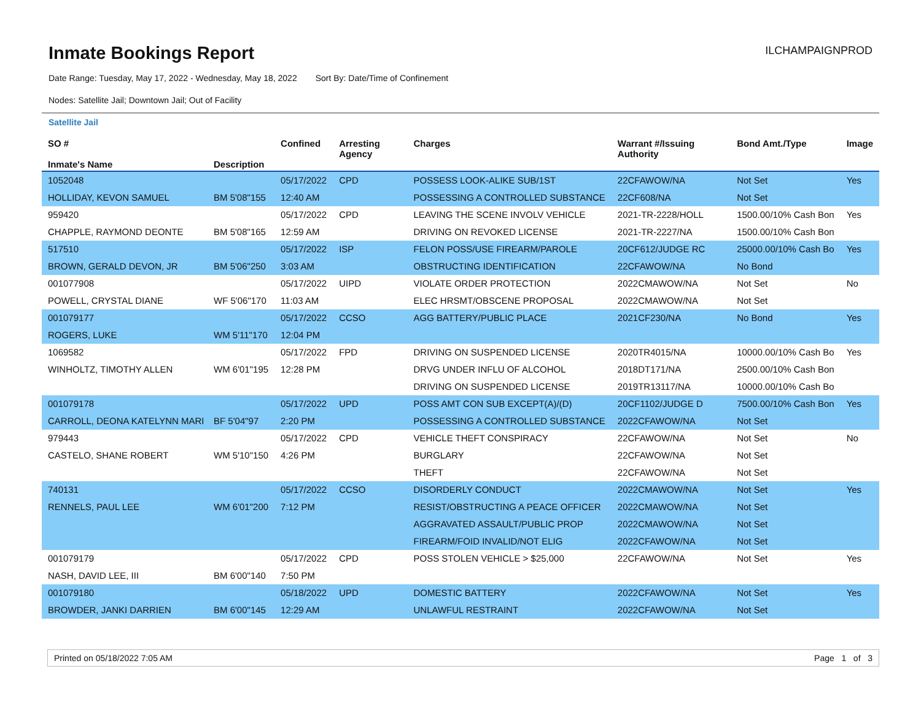Inmate Bookings Report
ILCHAMPAIGNPROD
Date Range: Tuesday, May 17, 2022 - Wednesday, May 18, 2022 Sort By: Date/Time of Confinement
Nodes: Satellite Jail; Downtown Jail; Out of Facility
Satellite Jail
| SO # Inmate's Name | Description | Confined | Arresting Agency | Charges | Warrant #/Issuing Authority | Bond Amt./Type | Image |
| --- | --- | --- | --- | --- | --- | --- | --- |
| 1052048 | | 05/17/2022 | CPD | POSSESS LOOK-ALIKE SUB/1ST | 22CFAWOW/NA | Not Set | Yes |
| HOLLIDAY, KEVON SAMUEL | BM 5'08"155 | 12:40 AM | | POSSESSING A CONTROLLED SUBSTANCE | 22CF608/NA | Not Set | |
| 959420 | | 05/17/2022 | CPD | LEAVING THE SCENE INVOLV VEHICLE | 2021-TR-2228/HOLL | 1500.00/10% Cash Bon | Yes |
| CHAPPLE, RAYMOND DEONTE | BM 5'08"165 | 12:59 AM | | DRIVING ON REVOKED LICENSE | 2021-TR-2227/NA | 1500.00/10% Cash Bon | |
| 517510 | | 05/17/2022 | ISP | FELON POSS/USE FIREARM/PAROLE | 20CF612/JUDGE RC | 25000.00/10% Cash Bo | Yes |
| BROWN, GERALD DEVON, JR | BM 5'06"250 | 3:03 AM | | OBSTRUCTING IDENTIFICATION | 22CFAWOW/NA | No Bond | |
| 001077908 | | 05/17/2022 | UIPD | VIOLATE ORDER PROTECTION | 2022CMAWOW/NA | Not Set | No |
| POWELL, CRYSTAL DIANE | WF 5'06"170 | 11:03 AM | | ELEC HRSMT/OBSCENE PROPOSAL | 2022CMAWOW/NA | Not Set | |
| 001079177 | | 05/17/2022 | CCSO | AGG BATTERY/PUBLIC PLACE | 2021CF230/NA | No Bond | Yes |
| ROGERS, LUKE | WM 5'11"170 | 12:04 PM | | | | | |
| 1069582 | | 05/17/2022 | FPD | DRIVING ON SUSPENDED LICENSE | 2020TR4015/NA | 10000.00/10% Cash Bo | Yes |
| WINHOLTZ, TIMOTHY ALLEN | WM 6'01"195 | 12:28 PM | | DRVG UNDER INFLU OF ALCOHOL | 2018DT171/NA | 2500.00/10% Cash Bon | |
| | | | | DRIVING ON SUSPENDED LICENSE | 2019TR13117/NA | 10000.00/10% Cash Bo | |
| 001079178 | | 05/17/2022 | UPD | POSS AMT CON SUB EXCEPT(A)/(D) | 20CF1102/JUDGE D | 7500.00/10% Cash Bon | Yes |
| CARROLL, DEONA KATELYNN MARI | BF 5'04"97 | 2:20 PM | | POSSESSING A CONTROLLED SUBSTANCE | 2022CFAWOW/NA | Not Set | |
| 979443 | | 05/17/2022 | CPD | VEHICLE THEFT CONSPIRACY | 22CFAWOW/NA | Not Set | No |
| CASTELO, SHANE ROBERT | WM 5'10"150 | 4:26 PM | | BURGLARY | 22CFAWOW/NA | Not Set | |
| | | | | THEFT | 22CFAWOW/NA | Not Set | |
| 740131 | | 05/17/2022 | CCSO | DISORDERLY CONDUCT | 2022CMAWOW/NA | Not Set | Yes |
| RENNELS, PAUL LEE | WM 6'01"200 | 7:12 PM | | RESIST/OBSTRUCTING A PEACE OFFICER | 2022CMAWOW/NA | Not Set | |
| | | | | AGGRAVATED ASSAULT/PUBLIC PROP | 2022CMAWOW/NA | Not Set | |
| | | | | FIREARM/FOID INVALID/NOT ELIG | 2022CFAWOW/NA | Not Set | |
| 001079179 | | 05/17/2022 | CPD | POSS STOLEN VEHICLE > $25,000 | 22CFAWOW/NA | Not Set | Yes |
| NASH, DAVID LEE, III | BM 6'00"140 | 7:50 PM | | | | | |
| 001079180 | | 05/18/2022 | UPD | DOMESTIC BATTERY | 2022CFAWOW/NA | Not Set | Yes |
| BROWDER, JANKI DARRIEN | BM 6'00"145 | 12:29 AM | | UNLAWFUL RESTRAINT | 2022CFAWOW/NA | Not Set | |
Printed on 05/18/2022 7:05 AM Page 1 of 3